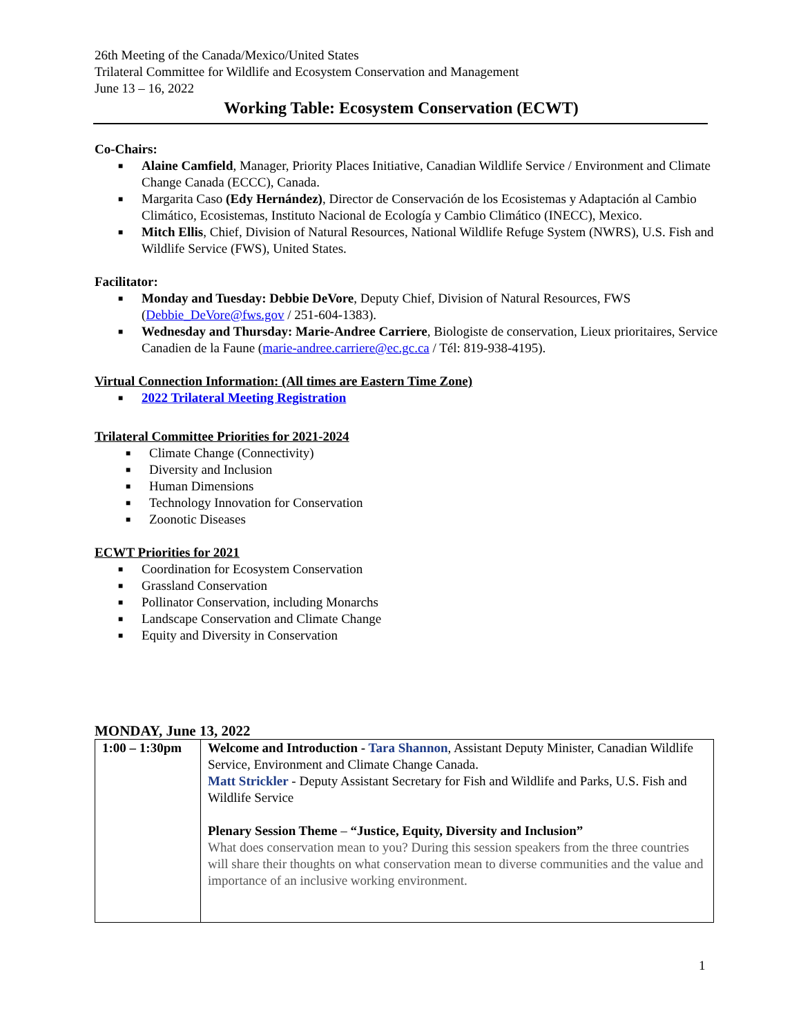26th Meeting of the Canada/Mexico/United States
Trilateral Committee for Wildlife and Ecosystem Conservation and Management
June 13 – 16, 2022
Working Table: Ecosystem Conservation (ECWT)
Co-Chairs:
■ Alaine Camfield, Manager, Priority Places Initiative, Canadian Wildlife Service / Environment and Climate Change Canada (ECCC), Canada.
■ Margarita Caso (Edy Hernández), Director de Conservación de los Ecosistemas y Adaptación al Cambio Climático, Ecosistemas, Instituto Nacional de Ecología y Cambio Climático (INECC), Mexico.
■ Mitch Ellis, Chief, Division of Natural Resources, National Wildlife Refuge System (NWRS), U.S. Fish and Wildlife Service (FWS), United States.
Facilitator:
■ Monday and Tuesday: Debbie DeVore, Deputy Chief, Division of Natural Resources, FWS (Debbie_DeVore@fws.gov / 251-604-1383).
■ Wednesday and Thursday: Marie-Andree Carriere, Biologiste de conservation, Lieux prioritaires, Service Canadien de la Faune (marie-andree.carriere@ec.gc.ca / Tél: 819-938-4195).
Virtual Connection Information: (All times are Eastern Time Zone)
■ 2022 Trilateral Meeting Registration
Trilateral Committee Priorities for 2021-2024
■ Climate Change (Connectivity)
■ Diversity and Inclusion
■ Human Dimensions
■ Technology Innovation for Conservation
■ Zoonotic Diseases
ECWT Priorities for 2021
■ Coordination for Ecosystem Conservation
■ Grassland Conservation
■ Pollinator Conservation, including Monarchs
■ Landscape Conservation and Climate Change
■ Equity and Diversity in Conservation
MONDAY, June 13, 2022
| 1:00 – 1:30pm | Welcome and Introduction - Tara Shannon , Assistant Deputy Minister, Canadian Wildlife Service, Environment and Climate Change Canada. Matt Strickler - Deputy Assistant Secretary for Fish and Wildlife and Parks, U.S. Fish and Wildlife Service Plenary Session Theme – “Justice, Equity, Diversity and Inclusion” What does conservation mean to you? During this session speakers from the three countries will share their thoughts on what conservation mean to diverse communities and the value and importance of an inclusive working environment. |
1